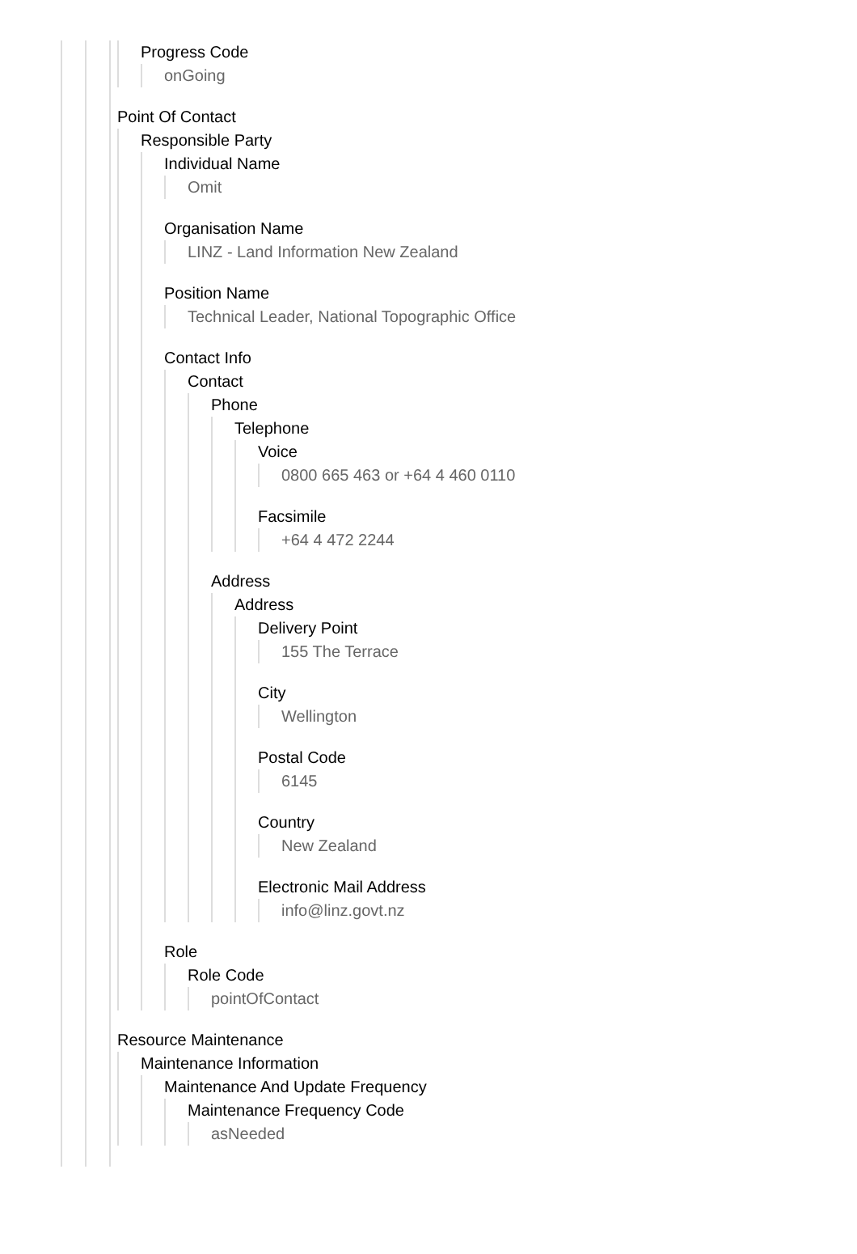Progress Code
onGoing
Point Of Contact
Responsible Party
Individual Name
Omit
Organisation Name
LINZ - Land Information New Zealand
Position Name
Technical Leader, National Topographic Office
Contact Info
Contact
Phone
Telephone
Voice
0800 665 463 or +64 4 460 0110
Facsimile
+64 4 472 2244
Address
Address
Delivery Point
155 The Terrace
City
Wellington
Postal Code
6145
Country
New Zealand
Electronic Mail Address
info@linz.govt.nz
Role
Role Code
pointOfContact
Resource Maintenance
Maintenance Information
Maintenance And Update Frequency
Maintenance Frequency Code
asNeeded